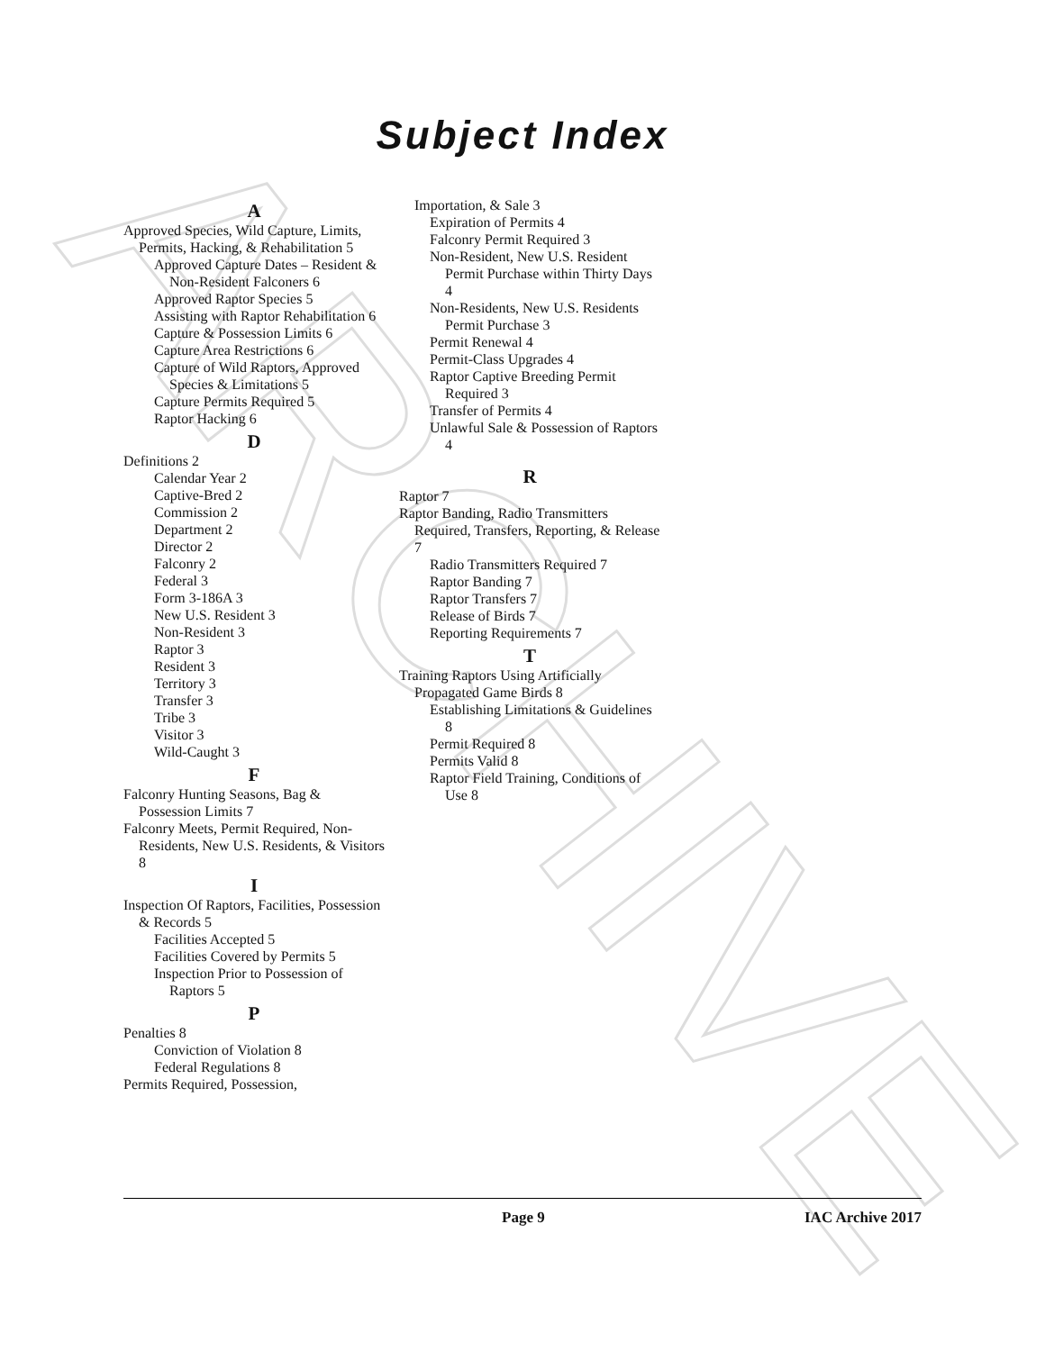ARCHIVE
Subject Index
A
Approved Species, Wild Capture, Limits, Permits, Hacking, & Rehabilitation 5
Approved Capture Dates – Resident & Non-Resident Falconers 6
Approved Raptor Species 5
Assisting with Raptor Rehabilitation 6
Capture & Possession Limits 6
Capture Area Restrictions 6
Capture of Wild Raptors, Approved Species & Limitations 5
Capture Permits Required 5
Raptor Hacking 6
D
Definitions 2
Calendar Year 2
Captive-Bred 2
Commission 2
Department 2
Director 2
Falconry 2
Federal 3
Form 3-186A 3
New U.S. Resident 3
Non-Resident 3
Raptor 3
Resident 3
Territory 3
Transfer 3
Tribe 3
Visitor 3
Wild-Caught 3
F
Falconry Hunting Seasons, Bag & Possession Limits 7
Falconry Meets, Permit Required, Non-Residents, New U.S. Residents, & Visitors 8
I
Inspection Of Raptors, Facilities, Possession & Records 5
Facilities Accepted 5
Facilities Covered by Permits 5
Inspection Prior to Possession of Raptors 5
P
Penalties 8
Conviction of Violation 8
Federal Regulations 8
Permits Required, Possession,
Importation, & Sale 3
Expiration of Permits 4
Falconry Permit Required 3
Non-Resident, New U.S. Resident Permit Purchase within Thirty Days 4
Non-Residents, New U.S. Residents Permit Purchase 3
Permit Renewal 4
Permit-Class Upgrades 4
Raptor Captive Breeding Permit Required 3
Transfer of Permits 4
Unlawful Sale & Possession of Raptors 4
R
Raptor 7
Raptor Banding, Radio Transmitters Required, Transfers, Reporting, & Release 7
Radio Transmitters Required 7
Raptor Banding 7
Raptor Transfers 7
Release of Birds 7
Reporting Requirements 7
T
Training Raptors Using Artificially Propagated Game Birds 8
Establishing Limitations & Guidelines 8
Permit Required 8
Permits Valid 8
Raptor Field Training, Conditions of Use 8
Page 9 IAC Archive 2017